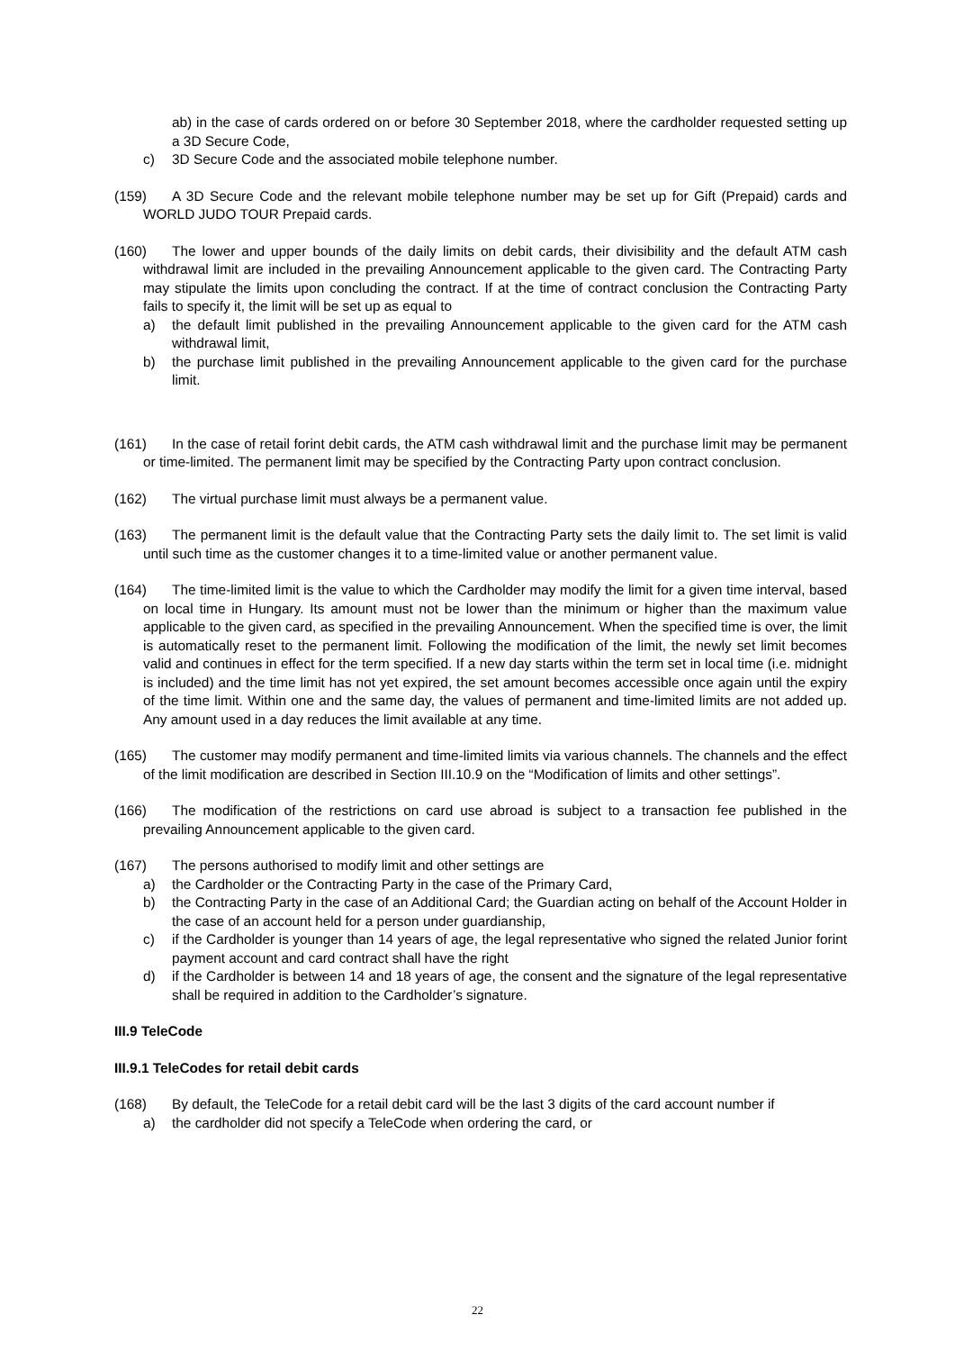ab) in the case of cards ordered on or before 30 September 2018, where the cardholder requested setting up a 3D Secure Code,
c) 3D Secure Code and the associated mobile telephone number.
(159) A 3D Secure Code and the relevant mobile telephone number may be set up for Gift (Prepaid) cards and WORLD JUDO TOUR Prepaid cards.
(160) The lower and upper bounds of the daily limits on debit cards, their divisibility and the default ATM cash withdrawal limit are included in the prevailing Announcement applicable to the given card. The Contracting Party may stipulate the limits upon concluding the contract. If at the time of contract conclusion the Contracting Party fails to specify it, the limit will be set up as equal to
a) the default limit published in the prevailing Announcement applicable to the given card for the ATM cash withdrawal limit,
b) the purchase limit published in the prevailing Announcement applicable to the given card for the purchase limit.
(161) In the case of retail forint debit cards, the ATM cash withdrawal limit and the purchase limit may be permanent or time-limited. The permanent limit may be specified by the Contracting Party upon contract conclusion.
(162) The virtual purchase limit must always be a permanent value.
(163) The permanent limit is the default value that the Contracting Party sets the daily limit to. The set limit is valid until such time as the customer changes it to a time-limited value or another permanent value.
(164) The time-limited limit is the value to which the Cardholder may modify the limit for a given time interval, based on local time in Hungary. Its amount must not be lower than the minimum or higher than the maximum value applicable to the given card, as specified in the prevailing Announcement. When the specified time is over, the limit is automatically reset to the permanent limit. Following the modification of the limit, the newly set limit becomes valid and continues in effect for the term specified. If a new day starts within the term set in local time (i.e. midnight is included) and the time limit has not yet expired, the set amount becomes accessible once again until the expiry of the time limit. Within one and the same day, the values of permanent and time-limited limits are not added up. Any amount used in a day reduces the limit available at any time.
(165) The customer may modify permanent and time-limited limits via various channels. The channels and the effect of the limit modification are described in Section III.10.9 on the “Modification of limits and other settings”.
(166) The modification of the restrictions on card use abroad is subject to a transaction fee published in the prevailing Announcement applicable to the given card.
(167) The persons authorised to modify limit and other settings are
a) the Cardholder or the Contracting Party in the case of the Primary Card,
b) the Contracting Party in the case of an Additional Card; the Guardian acting on behalf of the Account Holder in the case of an account held for a person under guardianship,
c) if the Cardholder is younger than 14 years of age, the legal representative who signed the related Junior forint payment account and card contract shall have the right
d) if the Cardholder is between 14 and 18 years of age, the consent and the signature of the legal representative shall be required in addition to the Cardholder’s signature.
III.9 TeleCode
III.9.1 TeleCodes for retail debit cards
(168) By default, the TeleCode for a retail debit card will be the last 3 digits of the card account number if
a) the cardholder did not specify a TeleCode when ordering the card, or
22